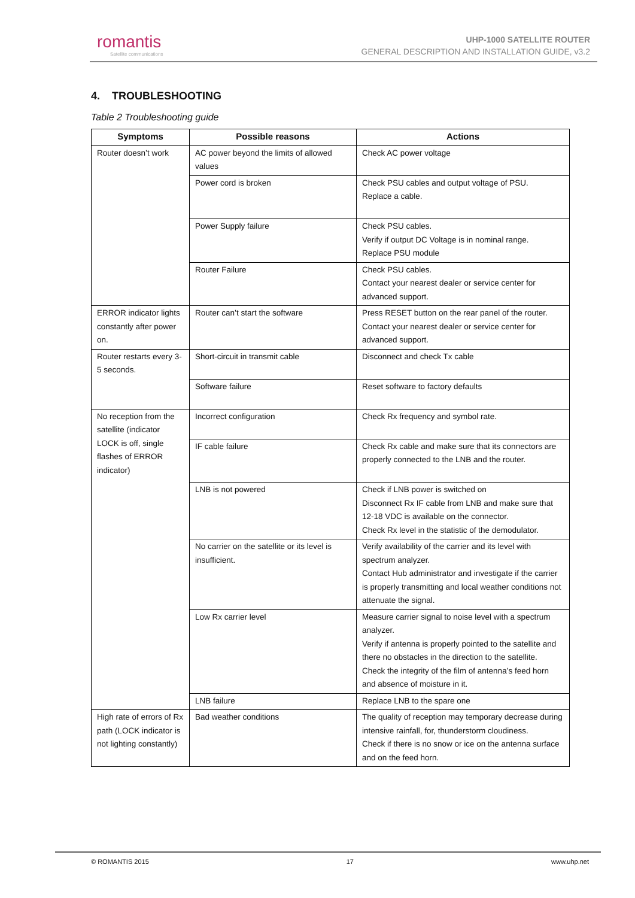romantis
Satellite communications
UHP-1000 SATELLITE ROUTER
GENERAL DESCRIPTION AND INSTALLATION GUIDE, v3.2
4. TROUBLESHOOTING
Table 2 Troubleshooting guide
| Symptoms | Possible reasons | Actions |
| --- | --- | --- |
| Router doesn’t work | AC power beyond the limits of allowed values | Check AC power voltage |
| | Power cord is broken | Check PSU cables and output voltage of PSU. Replace a cable. |
| | Power Supply failure | Check PSU cables. Verify if output DC Voltage is in nominal range. Replace PSU module |
| | Router Failure | Check PSU cables. Contact your nearest dealer or service center for advanced support. |
| ERROR indicator lights constantly after power on. | Router can’t start the software | Press RESET button on the rear panel of the router. Contact your nearest dealer or service center for advanced support. |
| Router restarts every 3-5 seconds. | Short-circuit in transmit cable | Disconnect and check Tx cable |
| | Software failure | Reset software to factory defaults |
| No reception from the satellite (indicator LOCK is off, single flashes of ERROR indicator) | Incorrect configuration | Check Rx frequency and symbol rate. |
| | IF cable failure | Check Rx cable and make sure that its connectors are properly connected to the LNB and the router. |
| | LNB is not powered | Check if LNB power is switched on Disconnect Rx IF cable from LNB and make sure that 12-18 VDC is available on the connector. Check Rx level in the statistic of the demodulator. |
| | No carrier on the satellite or its level is insufficient. | Verify availability of the carrier and its level with spectrum analyzer. Contact Hub administrator and investigate if the carrier is properly transmitting and local weather conditions not attenuate the signal. |
| | Low Rx carrier level | Measure carrier signal to noise level with a spectrum analyzer. Verify if antenna is properly pointed to the satellite and there no obstacles in the direction to the satellite. Check the integrity of the film of antenna’s feed horn and absence of moisture in it. |
| | LNB failure | Replace LNB to the spare one |
| High rate of errors of Rx path (LOCK indicator is not lighting constantly) | Bad weather conditions | The quality of reception may temporary decrease during intensive rainfall, for, thunderstorm cloudiness. Check if there is no snow or ice on the antenna surface and on the feed horn. |
© ROMANTIS 2015 17 www.uhp.net